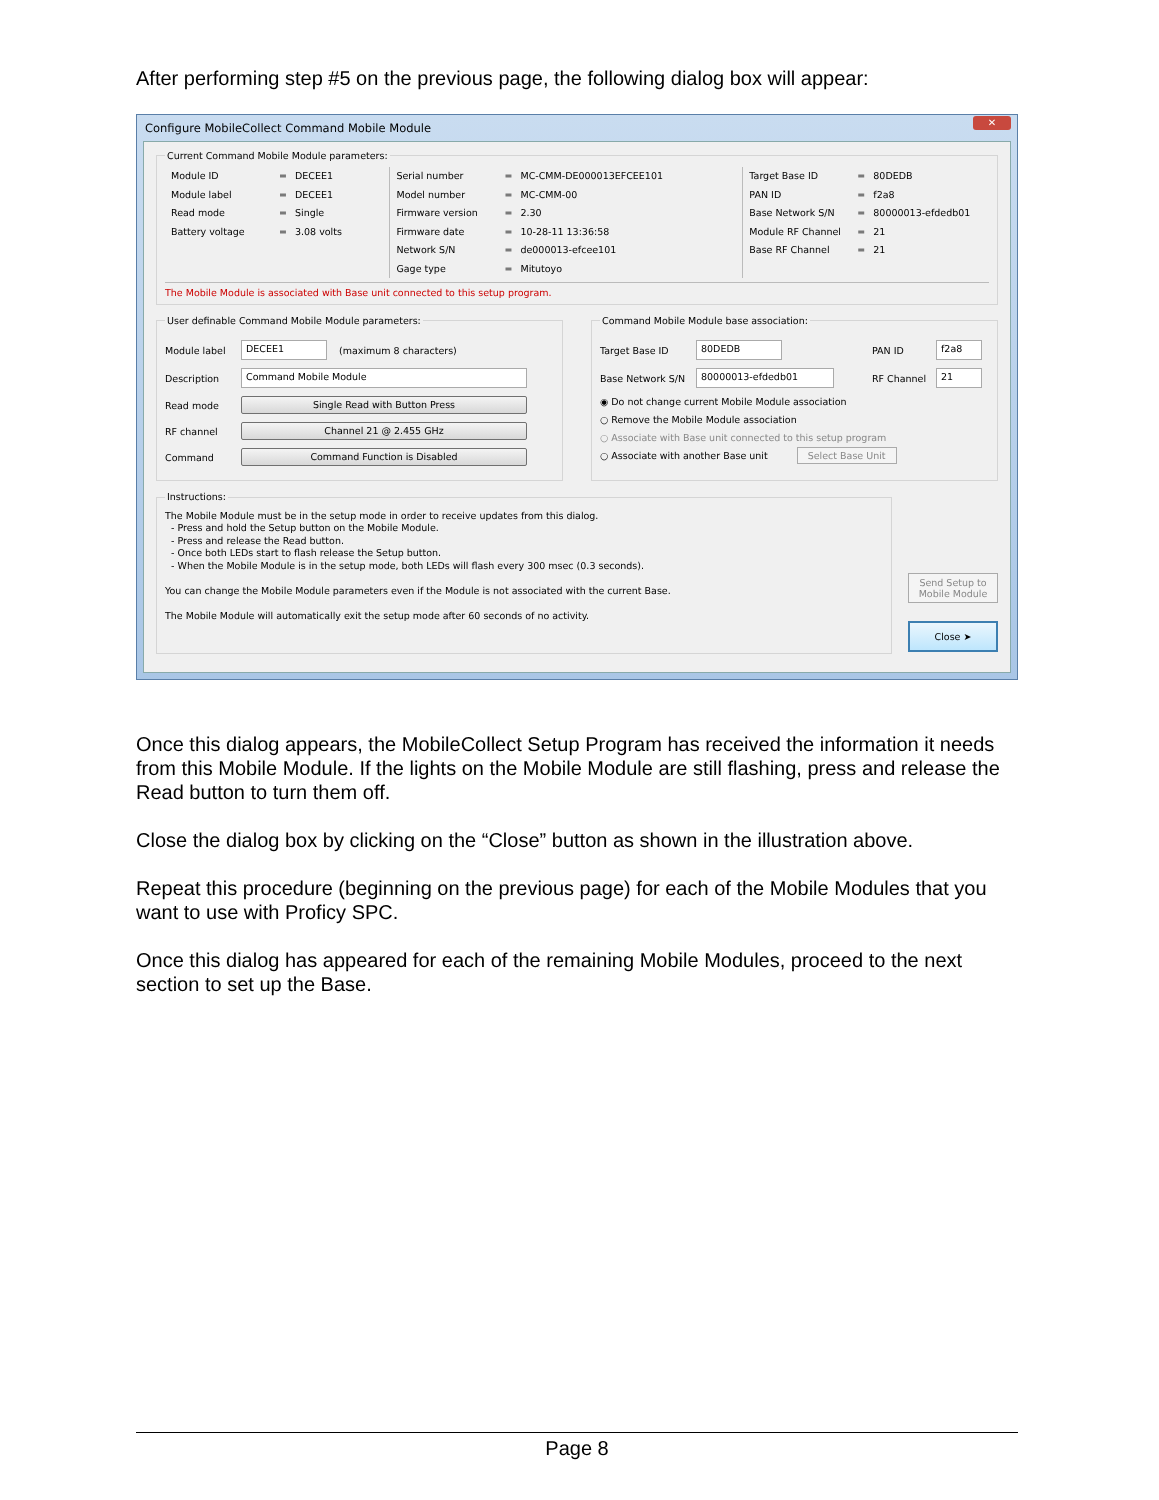After performing step #5 on the previous page, the following dialog box will appear:
Configure MobileCollect Command Mobile Module ✕
Current Command Mobile Module parameters:
Module ID = DECEE1
Module label = DECEE1
Read mode = Single
Battery voltage = 3.08 volts
Serial number = MC-CMM-DE000013EFCEE101
Model number = MC-CMM-00
Firmware version = 2.30
Firmware date = 10-28-11 13:36:58
Network S/N = de000013-efcee101
Gage type = Mitutoyo
Target Base ID = 80DEDB
PAN ID = f2a8
Base Network S/N = 80000013-efdedb01
Module RF Channel = 21
Base RF Channel = 21
The Mobile Module is associated with Base unit connected to this setup program.
User definable Command Mobile Module parameters:
Module label DECEE1 (maximum 8 characters)
Description Command Mobile Module
Read mode Single Read with Button Press
RF channel Channel 21 @ 2.455 GHz
Command Command Function is Disabled
Command Mobile Module base association:
Target Base ID 80DEDB PAN ID f2a8
Base Network S/N 80000013-efdedb01 RF Channel 21
◉ Do not change current Mobile Module association
○ Remove the Mobile Module association
○ Associate with Base unit connected to this setup program
○ Associate with another Base unit Select Base Unit
Instructions: The Mobile Module must be in the setup mode in order to receive updates from this dialog.
- Press and hold the Setup button on the Mobile Module.
- Press and release the Read button.
- Once both LEDs start to flash release the Setup button.
- When the Mobile Module is in the setup mode, both LEDs will flash every 300 msec (0.3 seconds).
You can change the Mobile Module parameters even if the Module is not associated with the current Base.
The Mobile Module will automatically exit the setup mode after 60 seconds of no activity.
Send Setup to Mobile Module
Close ➤
Once this dialog appears, the MobileCollect Setup Program has received the information it needs from this Mobile Module. If the lights on the Mobile Module are still flashing, press and release the Read button to turn them off.
Close the dialog box by clicking on the “Close” button as shown in the illustration above.
Repeat this procedure (beginning on the previous page) for each of the Mobile Modules that you want to use with Proficy SPC.
Once this dialog has appeared for each of the remaining Mobile Modules, proceed to the next section to set up the Base.
Page 8